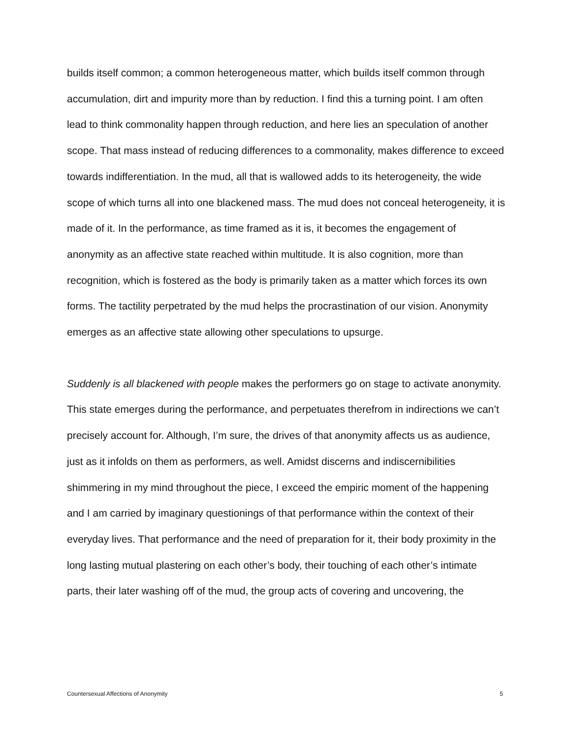builds itself common; a common heterogeneous matter, which builds itself common through accumulation, dirt and impurity more than by reduction. I find this a turning point. I am often lead to think commonality happen through reduction, and here lies an speculation of another scope. That mass instead of reducing differences to a commonality, makes difference to exceed towards indifferentiation. In the mud, all that is wallowed adds to its heterogeneity, the wide scope of which turns all into one blackened mass. The mud does not conceal heterogeneity, it is made of it. In the performance, as time framed as it is, it becomes the engagement of anonymity as an affective state reached within multitude. It is also cognition, more than recognition, which is fostered as the body is primarily taken as a matter which forces its own forms. The tactility perpetrated by the mud helps the procrastination of our vision. Anonymity emerges as an affective state allowing other speculations to upsurge.
Suddenly is all blackened with people makes the performers go on stage to activate anonymity. This state emerges during the performance, and perpetuates therefrom in indirections we can’t precisely account for. Although, I’m sure, the drives of that anonymity affects us as audience, just as it infolds on them as performers, as well. Amidst discerns and indiscernibilities shimmering in my mind throughout the piece, I exceed the empiric moment of the happening and I am carried by imaginary questionings of that performance within the context of their everyday lives. That performance and the need of preparation for it, their body proximity in the long lasting mutual plastering on each other’s body, their touching of each other’s intimate parts, their later washing off of the mud, the group acts of covering and uncovering, the
Countersexual Affections of Anonymity 5